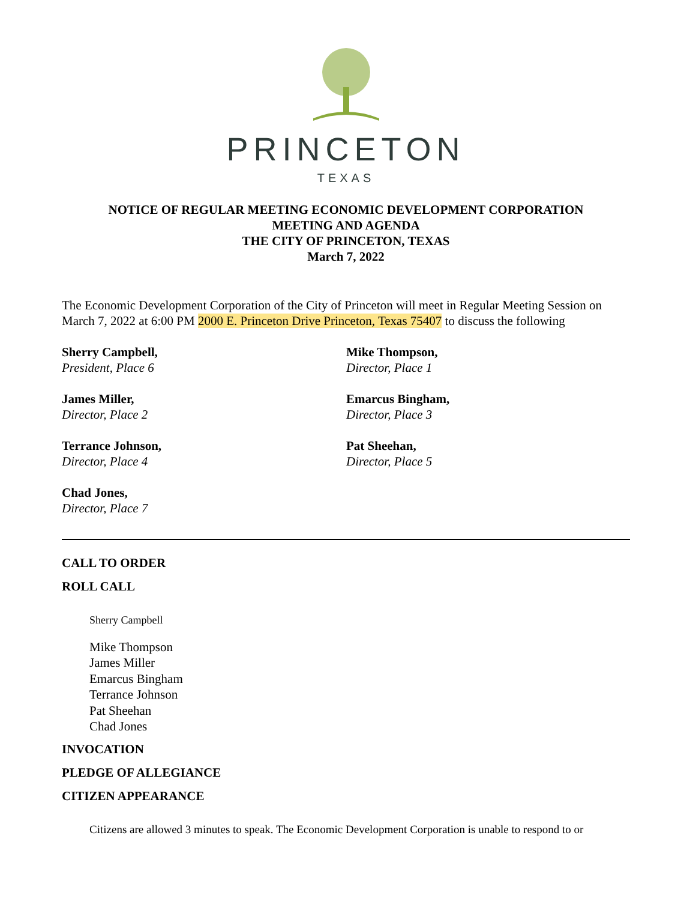PRINCETON
TEXAS
NOTICE OF REGULAR MEETING ECONOMIC DEVELOPMENT CORPORATION
MEETING AND AGENDA
THE CITY OF PRINCETON, TEXAS
March 7, 2022
The Economic Development Corporation of the City of Princeton will meet in Regular Meeting Session on March 7, 2022 at 6:00 PM 2000 E. Princeton Drive Princeton, Texas 75407 to discuss the following
Sherry Campbell,
President, Place 6
Mike Thompson,
Director, Place 1
James Miller,
Director, Place 2
Emarcus Bingham,
Director, Place 3
Terrance Johnson,
Director, Place 4
Pat Sheehan,
Director, Place 5
Chad Jones,
Director, Place 7
CALL TO ORDER
ROLL CALL
Sherry Campbell
Mike Thompson
James Miller
Emarcus Bingham
Terrance Johnson
Pat Sheehan
Chad Jones
INVOCATION
PLEDGE OF ALLEGIANCE
CITIZEN APPEARANCE
Citizens are allowed 3 minutes to speak. The Economic Development Corporation is unable to respond to or